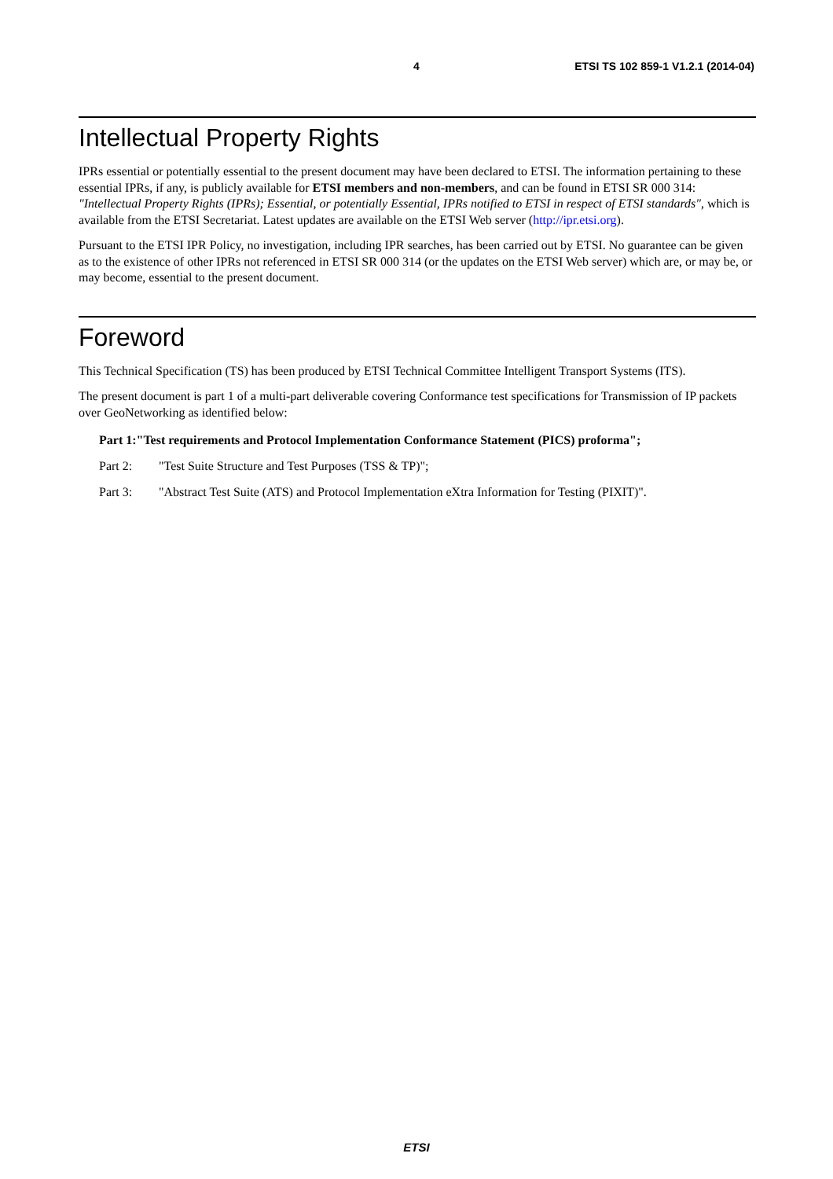4 ETSI TS 102 859-1 V1.2.1 (2014-04)
Intellectual Property Rights
IPRs essential or potentially essential to the present document may have been declared to ETSI. The information pertaining to these essential IPRs, if any, is publicly available for ETSI members and non-members, and can be found in ETSI SR 000 314: "Intellectual Property Rights (IPRs); Essential, or potentially Essential, IPRs notified to ETSI in respect of ETSI standards", which is available from the ETSI Secretariat. Latest updates are available on the ETSI Web server (http://ipr.etsi.org).
Pursuant to the ETSI IPR Policy, no investigation, including IPR searches, has been carried out by ETSI. No guarantee can be given as to the existence of other IPRs not referenced in ETSI SR 000 314 (or the updates on the ETSI Web server) which are, or may be, or may become, essential to the present document.
Foreword
This Technical Specification (TS) has been produced by ETSI Technical Committee Intelligent Transport Systems (ITS).
The present document is part 1 of a multi-part deliverable covering Conformance test specifications for Transmission of IP packets over GeoNetworking as identified below:
Part 1: "Test requirements and Protocol Implementation Conformance Statement (PICS) proforma";
Part 2: "Test Suite Structure and Test Purposes (TSS & TP)";
Part 3: "Abstract Test Suite (ATS) and Protocol Implementation eXtra Information for Testing (PIXIT)".
ETSI